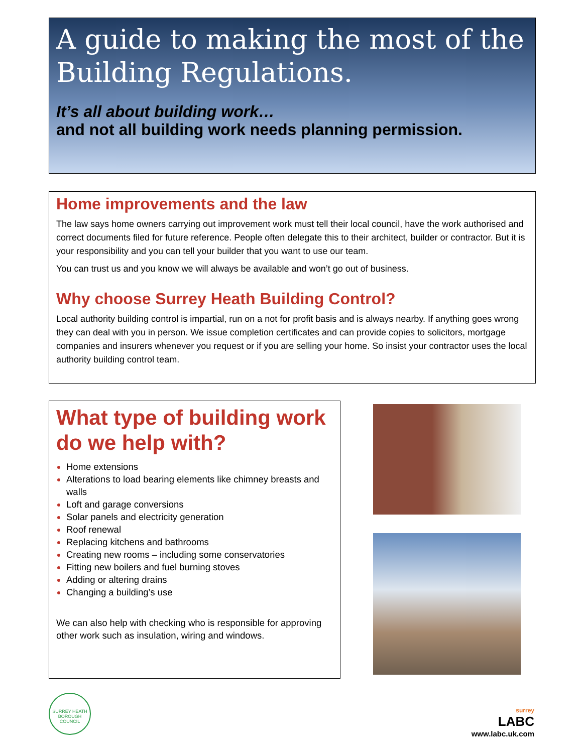A guide to making the most of the Building Regulations.
It’s all about building work…
and not all building work needs planning permission.
Home improvements and the law
The law says home owners carrying out improvement work must tell their local council, have the work authorised and correct documents filed for future reference. People often delegate this to their architect, builder or contractor. But it is your responsibility and you can tell your builder that you want to use our team.
You can trust us and you know we will always be available and won’t go out of business.
Why choose Surrey Heath Building Control?
Local authority building control is impartial, run on a not for profit basis and is always nearby. If anything goes wrong they can deal with you in person. We issue completion certificates and can provide copies to solicitors, mortgage companies and insurers whenever you request or if you are selling your home. So insist your contractor uses the local authority building control team.
What type of building work do we help with?
Home extensions
Alterations to load bearing elements like chimney breasts and walls
Loft and garage conversions
Solar panels and electricity generation
Roof renewal
Replacing kitchens and bathrooms
Creating new rooms – including some conservatories
Fitting new boilers and fuel burning stoves
Adding or altering drains
Changing a building’s use
We can also help with checking who is responsible for approving other work such as insulation, wiring and windows.
SURREY HEATH BOROUGH COUNCIL
surrey
LABC
www.labc.uk.com